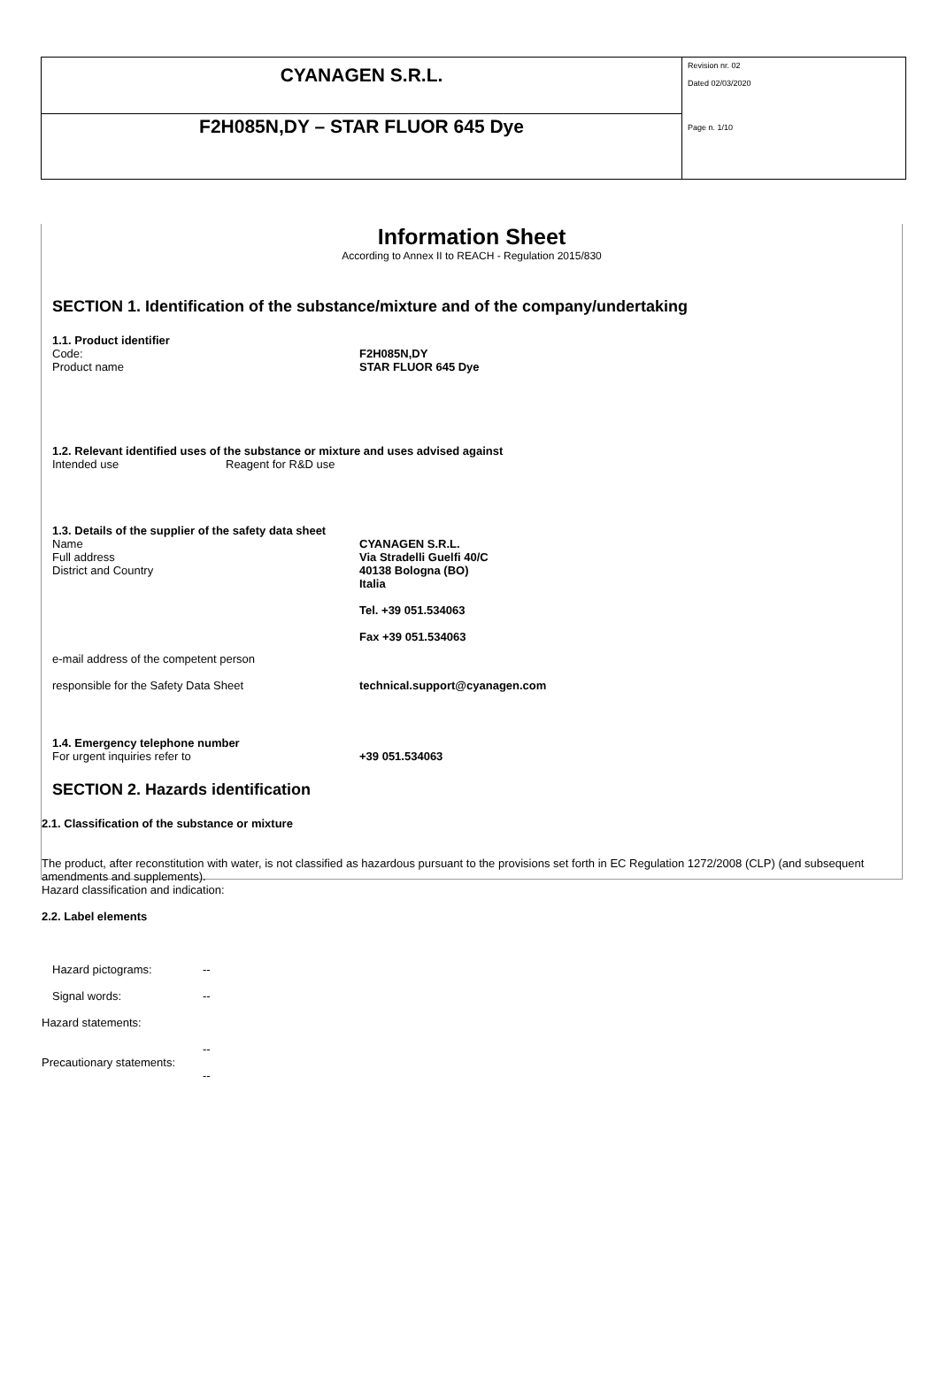| CYANAGEN S.R.L. | Revision nr. 02 Dated 02/03/2020 Page n. 1/10 |
| F2H085N,DY – STAR FLUOR 645 Dye | |
Information Sheet
According to Annex II to REACH - Regulation 2015/830
SECTION 1. Identification of the substance/mixture and of the company/undertaking
1.1. Product identifier
Code: F2H085N,DY
Product name STAR FLUOR 645 Dye
1.2. Relevant identified uses of the substance or mixture and uses advised against
Intended use Reagent for R&D use
1.3. Details of the supplier of the safety data sheet
Name
Full address
District and Country
CYANAGEN S.R.L.
Via Stradelli Guelfi 40/C
40138 Bologna (BO)
Italia
Tel. +39 051.534063
Fax +39 051.534063
e-mail address of the competent person
responsible for the Safety Data Sheet
technical.support@cyanagen.com
1.4. Emergency telephone number
For urgent inquiries refer to +39 051.534063
SECTION 2. Hazards identification
2.1. Classification of the substance or mixture
The product, after reconstitution with water, is not classified as hazardous pursuant to the provisions set forth in EC Regulation 1272/2008 (CLP) (and subsequent amendments and supplements).
Hazard classification and indication:
2.2. Label elements
Hazard pictograms: --
Signal words: --
Hazard statements:
--
Precautionary statements:
--